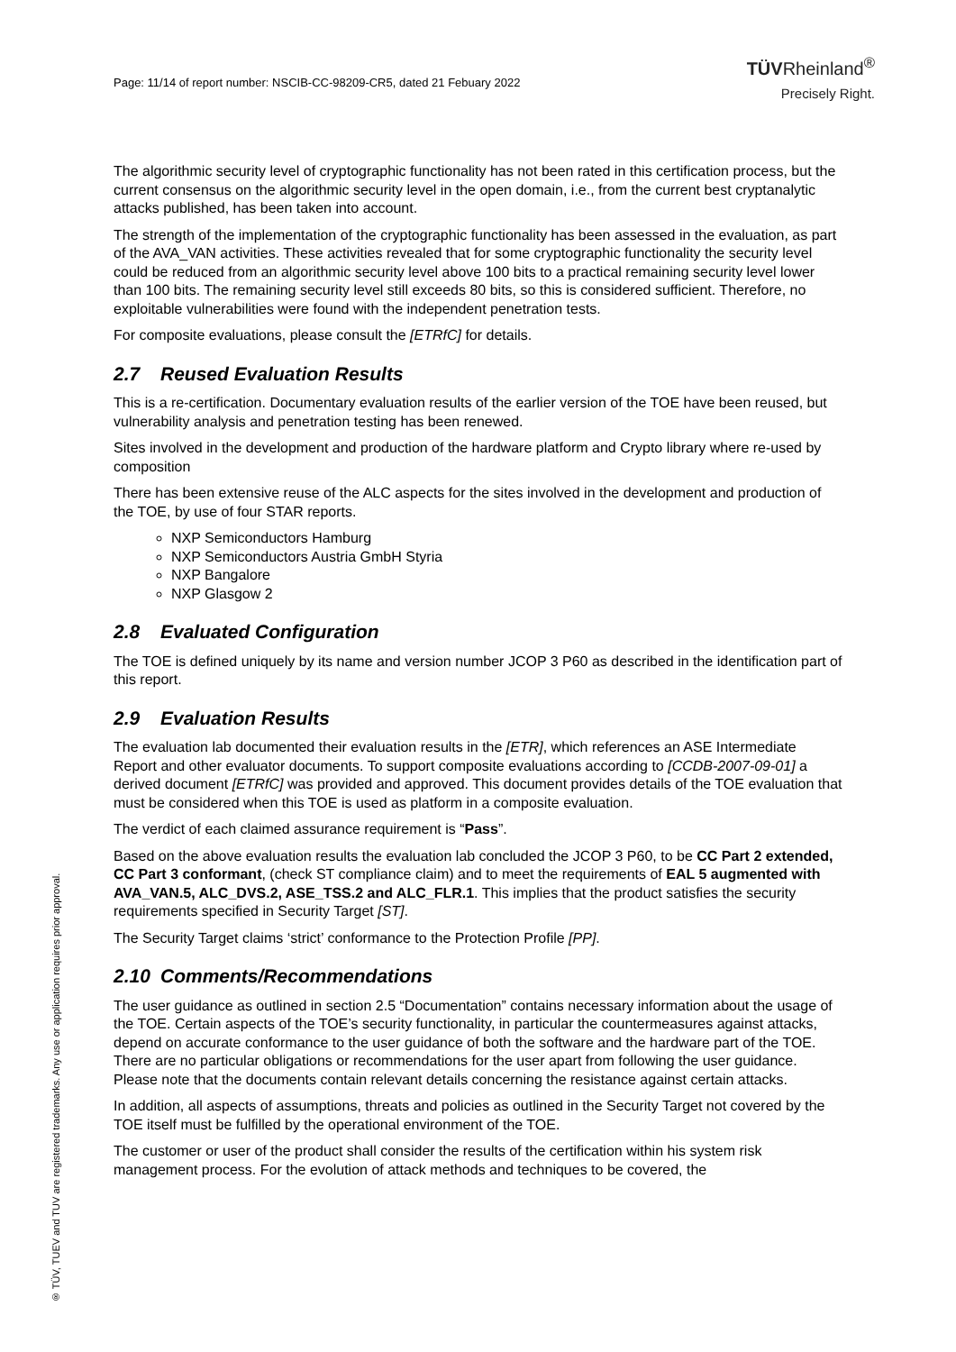Page: 11/14 of report number: NSCIB-CC-98209-CR5, dated 21 Febuary 2022
TÜVRheinland<sup>®</sup>
Precisely Right.
The algorithmic security level of cryptographic functionality has not been rated in this certification process, but the current consensus on the algorithmic security level in the open domain, i.e., from the current best cryptanalytic attacks published, has been taken into account.
The strength of the implementation of the cryptographic functionality has been assessed in the evaluation, as part of the AVA_VAN activities. These activities revealed that for some cryptographic functionality the security level could be reduced from an algorithmic security level above 100 bits to a practical remaining security level lower than 100 bits. The remaining security level still exceeds 80 bits, so this is considered sufficient. Therefore, no exploitable vulnerabilities were found with the independent penetration tests.
For composite evaluations, please consult the [ETRfC] for details.
2.7 Reused Evaluation Results
This is a re-certification. Documentary evaluation results of the earlier version of the TOE have been reused, but vulnerability analysis and penetration testing has been renewed.
Sites involved in the development and production of the hardware platform and Crypto library where re-used by composition
There has been extensive reuse of the ALC aspects for the sites involved in the development and production of the TOE, by use of four STAR reports.
NXP Semiconductors Hamburg
NXP Semiconductors Austria GmbH Styria
NXP Bangalore
NXP Glasgow 2
2.8 Evaluated Configuration
The TOE is defined uniquely by its name and version number JCOP 3 P60 as described in the identification part of this report.
2.9 Evaluation Results
The evaluation lab documented their evaluation results in the [ETR], which references an ASE Intermediate Report and other evaluator documents. To support composite evaluations according to [CCDB-2007-09-01] a derived document [ETRfC] was provided and approved. This document provides details of the TOE evaluation that must be considered when this TOE is used as platform in a composite evaluation.
The verdict of each claimed assurance requirement is “Pass”.
Based on the above evaluation results the evaluation lab concluded the JCOP 3 P60, to be CC Part 2 extended, CC Part 3 conformant, (check ST compliance claim) and to meet the requirements of EAL 5 augmented with AVA_VAN.5, ALC_DVS.2, ASE_TSS.2 and ALC_FLR.1. This implies that the product satisfies the security requirements specified in Security Target [ST].
The Security Target claims ‘strict’ conformance to the Protection Profile [PP].
2.10 Comments/Recommendations
The user guidance as outlined in section 2.5 “Documentation” contains necessary information about the usage of the TOE. Certain aspects of the TOE’s security functionality, in particular the countermeasures against attacks, depend on accurate conformance to the user guidance of both the software and the hardware part of the TOE. There are no particular obligations or recommendations for the user apart from following the user guidance. Please note that the documents contain relevant details concerning the resistance against certain attacks.
In addition, all aspects of assumptions, threats and policies as outlined in the Security Target not covered by the TOE itself must be fulfilled by the operational environment of the TOE.
The customer or user of the product shall consider the results of the certification within his system risk management process. For the evolution of attack methods and techniques to be covered, the
® TÜV, TUEV and TUV are registered trademarks. Any use or application requires prior approval.